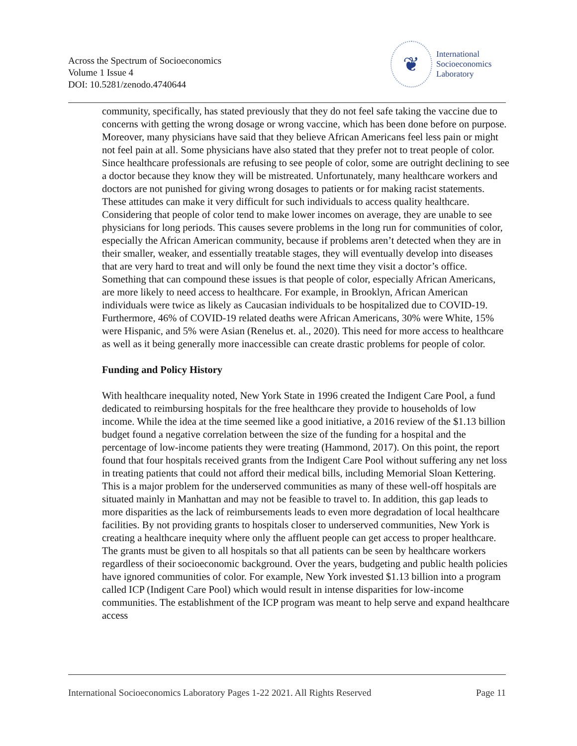Across the Spectrum of Socioeconomics
Volume 1 Issue 4
DOI: 10.5281/zenodo.4740644
❦
International
Socioeconomics
Laboratory
community, specifically, has stated previously that they do not feel safe taking the vaccine due to concerns with getting the wrong dosage or wrong vaccine, which has been done before on purpose. Moreover, many physicians have said that they believe African Americans feel less pain or might not feel pain at all. Some physicians have also stated that they prefer not to treat people of color. Since healthcare professionals are refusing to see people of color, some are outright declining to see a doctor because they know they will be mistreated. Unfortunately, many healthcare workers and doctors are not punished for giving wrong dosages to patients or for making racist statements. These attitudes can make it very difficult for such individuals to access quality healthcare. Considering that people of color tend to make lower incomes on average, they are unable to see physicians for long periods. This causes severe problems in the long run for communities of color, especially the African American community, because if problems aren’t detected when they are in their smaller, weaker, and essentially treatable stages, they will eventually develop into diseases that are very hard to treat and will only be found the next time they visit a doctor’s office. Something that can compound these issues is that people of color, especially African Americans, are more likely to need access to healthcare. For example, in Brooklyn, African American individuals were twice as likely as Caucasian individuals to be hospitalized due to COVID-19. Furthermore, 46% of COVID-19 related deaths were African Americans, 30% were White, 15% were Hispanic, and 5% were Asian (Renelus et. al., 2020). This need for more access to healthcare as well as it being generally more inaccessible can create drastic problems for people of color.
Funding and Policy History
With healthcare inequality noted, New York State in 1996 created the Indigent Care Pool, a fund dedicated to reimbursing hospitals for the free healthcare they provide to households of low income. While the idea at the time seemed like a good initiative, a 2016 review of the $1.13 billion budget found a negative correlation between the size of the funding for a hospital and the percentage of low-income patients they were treating (Hammond, 2017). On this point, the report found that four hospitals received grants from the Indigent Care Pool without suffering any net loss in treating patients that could not afford their medical bills, including Memorial Sloan Kettering. This is a major problem for the underserved communities as many of these well-off hospitals are situated mainly in Manhattan and may not be feasible to travel to. In addition, this gap leads to more disparities as the lack of reimbursements leads to even more degradation of local healthcare facilities. By not providing grants to hospitals closer to underserved communities, New York is creating a healthcare inequity where only the affluent people can get access to proper healthcare. The grants must be given to all hospitals so that all patients can be seen by healthcare workers regardless of their socioeconomic background. Over the years, budgeting and public health policies have ignored communities of color. For example, New York invested $1.13 billion into a program called ICP (Indigent Care Pool) which would result in intense disparities for low-income communities. The establishment of the ICP program was meant to help serve and expand healthcare access
International Socioeconomics Laboratory Pages 1-22 2021. All Rights Reserved Page 11